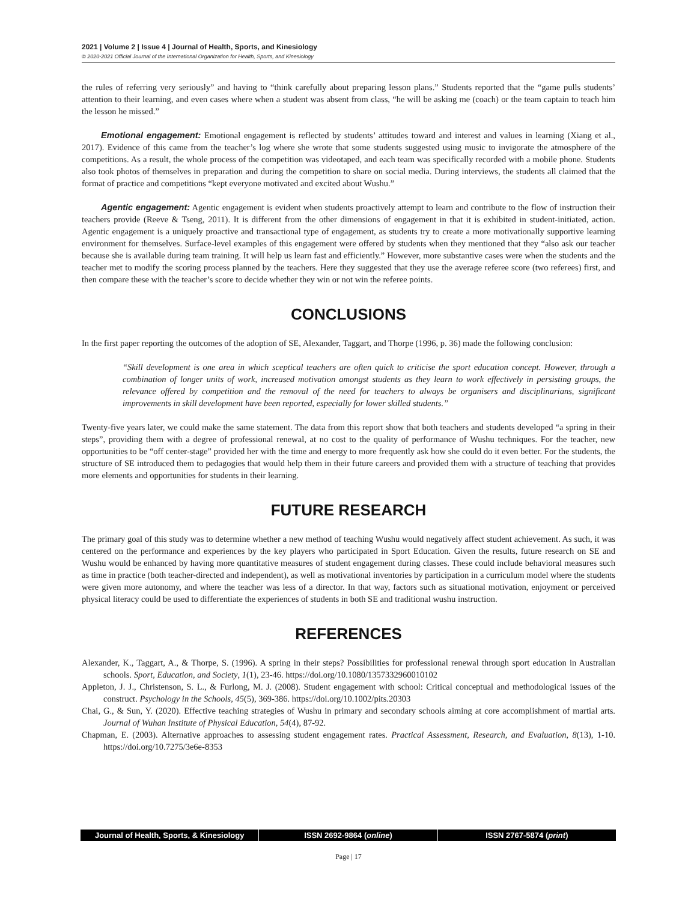2021 | Volume 2 | Issue 4 | Journal of Health, Sports, and Kinesiology
© 2020-2021 Official Journal of the International Organization for Health, Sports, and Kinesiology
the rules of referring very seriously” and having to “think carefully about preparing lesson plans.” Students reported that the “game pulls students’ attention to their learning, and even cases where when a student was absent from class, “he will be asking me (coach) or the team captain to teach him the lesson he missed.”
Emotional engagement: Emotional engagement is reflected by students’ attitudes toward and interest and values in learning (Xiang et al., 2017). Evidence of this came from the teacher’s log where she wrote that some students suggested using music to invigorate the atmosphere of the competitions. As a result, the whole process of the competition was videotaped, and each team was specifically recorded with a mobile phone. Students also took photos of themselves in preparation and during the competition to share on social media. During interviews, the students all claimed that the format of practice and competitions “kept everyone motivated and excited about Wushu.”
Agentic engagement: Agentic engagement is evident when students proactively attempt to learn and contribute to the flow of instruction their teachers provide (Reeve & Tseng, 2011). It is different from the other dimensions of engagement in that it is exhibited in student-initiated, action. Agentic engagement is a uniquely proactive and transactional type of engagement, as students try to create a more motivationally supportive learning environment for themselves. Surface-level examples of this engagement were offered by students when they mentioned that they “also ask our teacher because she is available during team training. It will help us learn fast and efficiently.” However, more substantive cases were when the students and the teacher met to modify the scoring process planned by the teachers. Here they suggested that they use the average referee score (two referees) first, and then compare these with the teacher’s score to decide whether they win or not win the referee points.
CONCLUSIONS
In the first paper reporting the outcomes of the adoption of SE, Alexander, Taggart, and Thorpe (1996, p. 36) made the following conclusion:
“Skill development is one area in which sceptical teachers are often quick to criticise the sport education concept. However, through a combination of longer units of work, increased motivation amongst students as they learn to work effectively in persisting groups, the relevance offered by competition and the removal of the need for teachers to always be organisers and disciplinarians, significant improvements in skill development have been reported, especially for lower skilled students.”
Twenty-five years later, we could make the same statement. The data from this report show that both teachers and students developed “a spring in their steps”, providing them with a degree of professional renewal, at no cost to the quality of performance of Wushu techniques. For the teacher, new opportunities to be “off center-stage” provided her with the time and energy to more frequently ask how she could do it even better. For the students, the structure of SE introduced them to pedagogies that would help them in their future careers and provided them with a structure of teaching that provides more elements and opportunities for students in their learning.
FUTURE RESEARCH
The primary goal of this study was to determine whether a new method of teaching Wushu would negatively affect student achievement. As such, it was centered on the performance and experiences by the key players who participated in Sport Education. Given the results, future research on SE and Wushu would be enhanced by having more quantitative measures of student engagement during classes. These could include behavioral measures such as time in practice (both teacher-directed and independent), as well as motivational inventories by participation in a curriculum model where the students were given more autonomy, and where the teacher was less of a director. In that way, factors such as situational motivation, enjoyment or perceived physical literacy could be used to differentiate the experiences of students in both SE and traditional wushu instruction.
REFERENCES
Alexander, K., Taggart, A., & Thorpe, S. (1996). A spring in their steps? Possibilities for professional renewal through sport education in Australian schools. Sport, Education, and Society, 1(1), 23-46. https://doi.org/10.1080/1357332960010102
Appleton, J. J., Christenson, S. L., & Furlong, M. J. (2008). Student engagement with school: Critical conceptual and methodological issues of the construct. Psychology in the Schools, 45(5), 369-386. https://doi.org/10.1002/pits.20303
Chai, G., & Sun, Y. (2020). Effective teaching strategies of Wushu in primary and secondary schools aiming at core accomplishment of martial arts. Journal of Wuhan Institute of Physical Education, 54(4), 87-92.
Chapman, E. (2003). Alternative approaches to assessing student engagement rates. Practical Assessment, Research, and Evaluation, 8(13), 1-10. https://doi.org/10.7275/3e6e-8353
Journal of Health, Sports, & Kinesiology
ISSN 2692-9864 (online) ISSN 2767-5874 (print)
Page | 17